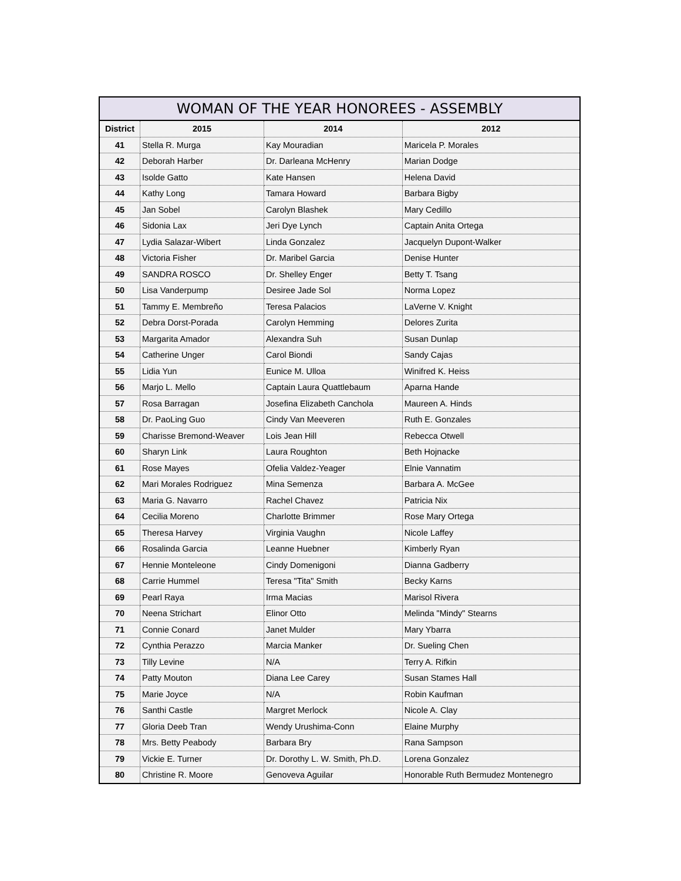| WOMAN OF THE YEAR HONOREES - ASSEMBLY | | | |
| --- | --- | --- | --- |
| District | 2015 | 2014 | 2012 |
| 41 | Stella R. Murga | Kay Mouradian | Maricela P. Morales |
| 42 | Deborah Harber | Dr. Darleana McHenry | Marian Dodge |
| 43 | Isolde Gatto | Kate Hansen | Helena David |
| 44 | Kathy Long | Tamara Howard | Barbara Bigby |
| 45 | Jan Sobel | Carolyn Blashek | Mary Cedillo |
| 46 | Sidonia Lax | Jeri Dye Lynch | Captain Anita Ortega |
| 47 | Lydia Salazar-Wibert | Linda Gonzalez | Jacquelyn Dupont-Walker |
| 48 | Victoria Fisher | Dr. Maribel Garcia | Denise Hunter |
| 49 | SANDRA ROSCO | Dr. Shelley Enger | Betty T. Tsang |
| 50 | Lisa Vanderpump | Desiree Jade Sol | Norma Lopez |
| 51 | Tammy E. Membreño | Teresa Palacios | LaVerne V. Knight |
| 52 | Debra Dorst-Porada | Carolyn Hemming | Delores Zurita |
| 53 | Margarita Amador | Alexandra Suh | Susan Dunlap |
| 54 | Catherine Unger | Carol Biondi | Sandy Cajas |
| 55 | Lidia Yun | Eunice M. Ulloa | Winifred K. Heiss |
| 56 | Marjo L. Mello | Captain Laura Quattlebaum | Aparna Hande |
| 57 | Rosa Barragan | Josefina Elizabeth Canchola | Maureen A. Hinds |
| 58 | Dr. PaoLing Guo | Cindy Van Meeveren | Ruth E. Gonzales |
| 59 | Charisse Bremond-Weaver | Lois Jean Hill | Rebecca Otwell |
| 60 | Sharyn Link | Laura Roughton | Beth Hojnacke |
| 61 | Rose Mayes | Ofelia Valdez-Yeager | Elnie Vannatim |
| 62 | Mari Morales Rodriguez | Mina Semenza | Barbara A. McGee |
| 63 | Maria G. Navarro | Rachel Chavez | Patricia Nix |
| 64 | Cecilia Moreno | Charlotte Brimmer | Rose Mary Ortega |
| 65 | Theresa Harvey | Virginia Vaughn | Nicole Laffey |
| 66 | Rosalinda Garcia | Leanne Huebner | Kimberly Ryan |
| 67 | Hennie Monteleone | Cindy Domenigoni | Dianna Gadberry |
| 68 | Carrie Hummel | Teresa "Tita" Smith | Becky Karns |
| 69 | Pearl Raya | Irma Macias | Marisol Rivera |
| 70 | Neena Strichart | Elinor Otto | Melinda "Mindy" Stearns |
| 71 | Connie Conard | Janet Mulder | Mary Ybarra |
| 72 | Cynthia Perazzo | Marcia Manker | Dr. Sueling Chen |
| 73 | Tilly Levine | N/A | Terry A. Rifkin |
| 74 | Patty Mouton | Diana Lee Carey | Susan Stames Hall |
| 75 | Marie Joyce | N/A | Robin Kaufman |
| 76 | Santhi Castle | Margret Merlock | Nicole A. Clay |
| 77 | Gloria Deeb Tran | Wendy Urushima-Conn | Elaine Murphy |
| 78 | Mrs. Betty Peabody | Barbara Bry | Rana Sampson |
| 79 | Vickie E. Turner | Dr. Dorothy L. W. Smith, Ph.D. | Lorena Gonzalez |
| 80 | Christine R. Moore | Genoveva Aguilar | Honorable Ruth Bermudez Montenegro |